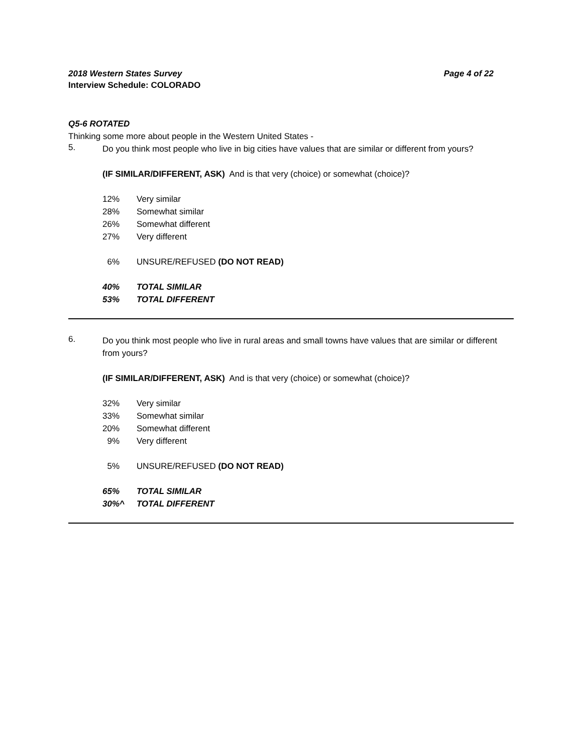2018 Western States Survey Page 4 of 22
Interview Schedule: COLORADO
Q5-6 ROTATED
Thinking some more about people in the Western United States -
5.
Do you think most people who live in big cities have values that are similar or different from yours?
(IF SIMILAR/DIFFERENT, ASK) And is that very (choice) or somewhat (choice)?
| 12% | Very similar |
| 28% | Somewhat similar |
| 26% | Somewhat different |
| 27% | Very different |
| 6% | UNSURE/REFUSED (DO NOT READ) |
| 40% | TOTAL SIMILAR |
| 53% | TOTAL DIFFERENT |
6.
Do you think most people who live in rural areas and small towns have values that are similar or different from yours?
(IF SIMILAR/DIFFERENT, ASK) And is that very (choice) or somewhat (choice)?
| 32% | Very similar |
| 33% | Somewhat similar |
| 20% | Somewhat different |
| 9% | Very different |
| 5% | UNSURE/REFUSED (DO NOT READ) |
| 65% | TOTAL SIMILAR |
| 30%^ | TOTAL DIFFERENT |